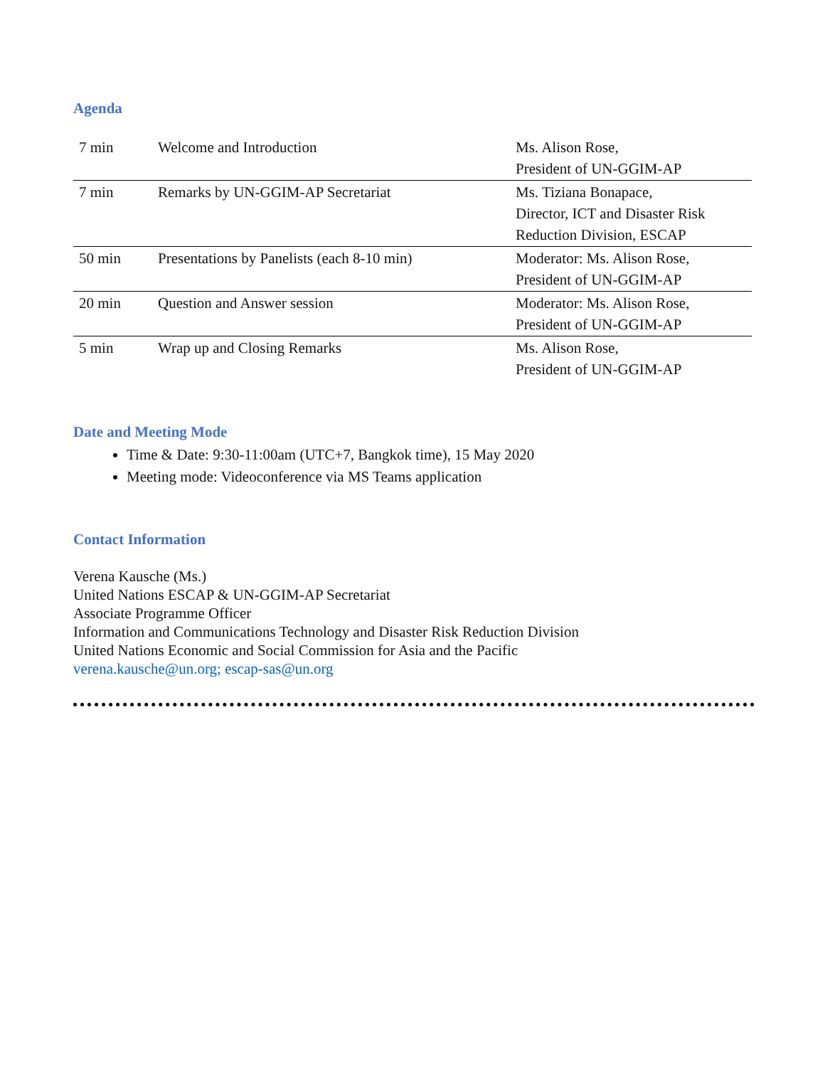Agenda
| 7 min | Welcome and Introduction | Ms. Alison Rose, President of UN-GGIM-AP |
| 7 min | Remarks by UN-GGIM-AP Secretariat | Ms. Tiziana Bonapace, Director, ICT and Disaster Risk Reduction Division, ESCAP |
| 50 min | Presentations by Panelists (each 8-10 min) | Moderator: Ms. Alison Rose, President of UN-GGIM-AP |
| 20 min | Question and Answer session | Moderator: Ms. Alison Rose, President of UN-GGIM-AP |
| 5 min | Wrap up and Closing Remarks | Ms. Alison Rose, President of UN-GGIM-AP |
Date and Meeting Mode
Time & Date: 9:30-11:00am (UTC+7, Bangkok time), 15 May 2020
Meeting mode: Videoconference via MS Teams application
Contact Information
Verena Kausche (Ms.)
United Nations ESCAP & UN-GGIM-AP Secretariat
Associate Programme Officer
Information and Communications Technology and Disaster Risk Reduction Division
United Nations Economic and Social Commission for Asia and the Pacific
verena.kausche@un.org; escap-sas@un.org